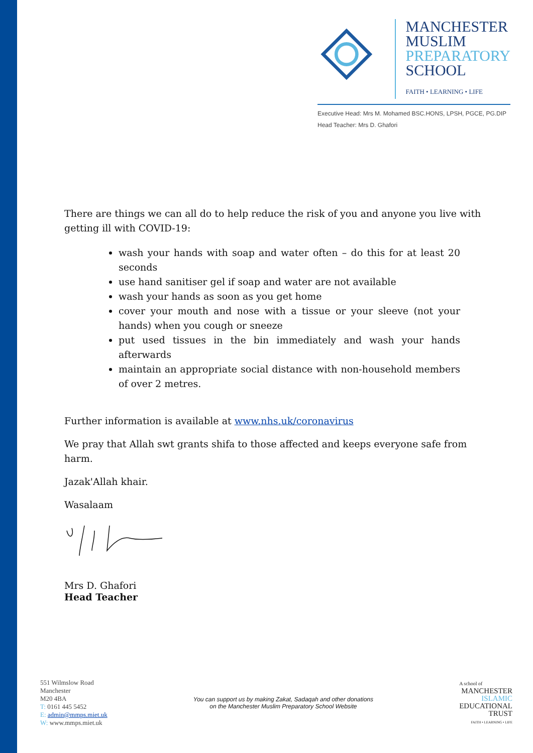MANCHESTER
MUSLIM
PREPARATORY
SCHOOL
FAITH • LEARNING • LIFE
Executive Head: Mrs M. Mohamed BSC.HONS, LPSH, PGCE, PG.DIP
Head Teacher: Mrs D. Ghafori
There are things we can all do to help reduce the risk of you and anyone you live with getting ill with COVID-19:
wash your hands with soap and water often – do this for at least 20 seconds
use hand sanitiser gel if soap and water are not available
wash your hands as soon as you get home
cover your mouth and nose with a tissue or your sleeve (not your hands) when you cough or sneeze
put used tissues in the bin immediately and wash your hands afterwards
maintain an appropriate social distance with non-household members of over 2 metres.
Further information is available at www.nhs.uk/coronavirus
We pray that Allah swt grants shifa to those affected and keeps everyone safe from harm.
Jazak'Allah khair.
Wasalaam
Mrs D. Ghafori
Head Teacher
551 Wilmslow Road
Manchester
M20 4BA
T: 0161 445 5452
E: admin@mmps.miet.uk
W: www.mmps.miet.uk
You can support us by making Zakat, Sadaqah and other donations
on the Manchester Muslim Preparatory School Website
A school of
MANCHESTER
ISLAMIC
EDUCATIONAL
TRUST
FAITH • LEARNING • LIFE